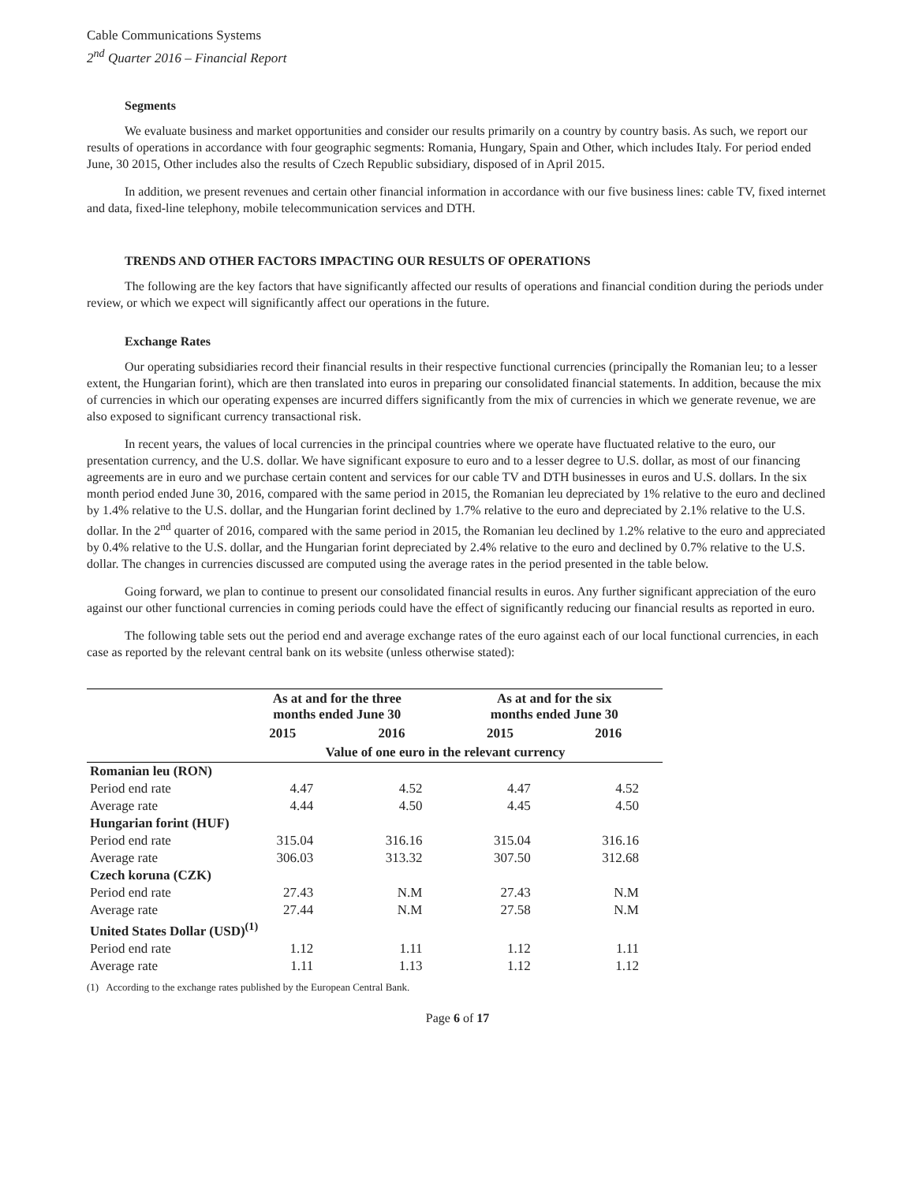Cable Communications Systems
2<sup>nd</sup> Quarter 2016 – Financial Report
Segments
We evaluate business and market opportunities and consider our results primarily on a country by country basis. As such, we report our results of operations in accordance with four geographic segments: Romania, Hungary, Spain and Other, which includes Italy. For period ended June, 30 2015, Other includes also the results of Czech Republic subsidiary, disposed of in April 2015.
In addition, we present revenues and certain other financial information in accordance with our five business lines: cable TV, fixed internet and data, fixed-line telephony, mobile telecommunication services and DTH.
TRENDS AND OTHER FACTORS IMPACTING OUR RESULTS OF OPERATIONS
The following are the key factors that have significantly affected our results of operations and financial condition during the periods under review, or which we expect will significantly affect our operations in the future.
Exchange Rates
Our operating subsidiaries record their financial results in their respective functional currencies (principally the Romanian leu; to a lesser extent, the Hungarian forint), which are then translated into euros in preparing our consolidated financial statements. In addition, because the mix of currencies in which our operating expenses are incurred differs significantly from the mix of currencies in which we generate revenue, we are also exposed to significant currency transactional risk.
In recent years, the values of local currencies in the principal countries where we operate have fluctuated relative to the euro, our presentation currency, and the U.S. dollar. We have significant exposure to euro and to a lesser degree to U.S. dollar, as most of our financing agreements are in euro and we purchase certain content and services for our cable TV and DTH businesses in euros and U.S. dollars. In the six month period ended June 30, 2016, compared with the same period in 2015, the Romanian leu depreciated by 1% relative to the euro and declined by 1.4% relative to the U.S. dollar, and the Hungarian forint declined by 1.7% relative to the euro and depreciated by 2.1% relative to the U.S. dollar. In the 2<sup>nd</sup> quarter of 2016, compared with the same period in 2015, the Romanian leu declined by 1.2% relative to the euro and appreciated by 0.4% relative to the U.S. dollar, and the Hungarian forint depreciated by 2.4% relative to the euro and declined by 0.7% relative to the U.S. dollar. The changes in currencies discussed are computed using the average rates in the period presented in the table below.
Going forward, we plan to continue to present our consolidated financial results in euros. Any further significant appreciation of the euro against our other functional currencies in coming periods could have the effect of significantly reducing our financial results as reported in euro.
The following table sets out the period end and average exchange rates of the euro against each of our local functional currencies, in each case as reported by the relevant central bank on its website (unless otherwise stated):
| | As at and for the three months ended June 30 | | As at and for the six months ended June 30 | |
| --- | --- | --- | --- | --- |
| | 2015 | 2016 | 2015 | 2016 |
| | Value of one euro in the relevant currency | | | |
| Romanian leu (RON) | | | | |
| Period end rate | 4.47 | 4.52 | 4.47 | 4.52 |
| Average rate | 4.44 | 4.50 | 4.45 | 4.50 |
| Hungarian forint (HUF) | | | | |
| Period end rate | 315.04 | 316.16 | 315.04 | 316.16 |
| Average rate | 306.03 | 313.32 | 307.50 | 312.68 |
| Czech koruna (CZK) | | | | |
| Period end rate | 27.43 | N.M | 27.43 | N.M |
| Average rate | 27.44 | N.M | 27.58 | N.M |
| United States Dollar (USD)<sup>(1)</sup> | | | | |
| Period end rate | 1.12 | 1.11 | 1.12 | 1.11 |
| Average rate | 1.11 | 1.13 | 1.12 | 1.12 |
(1) According to the exchange rates published by the European Central Bank.
Page 6 of 17